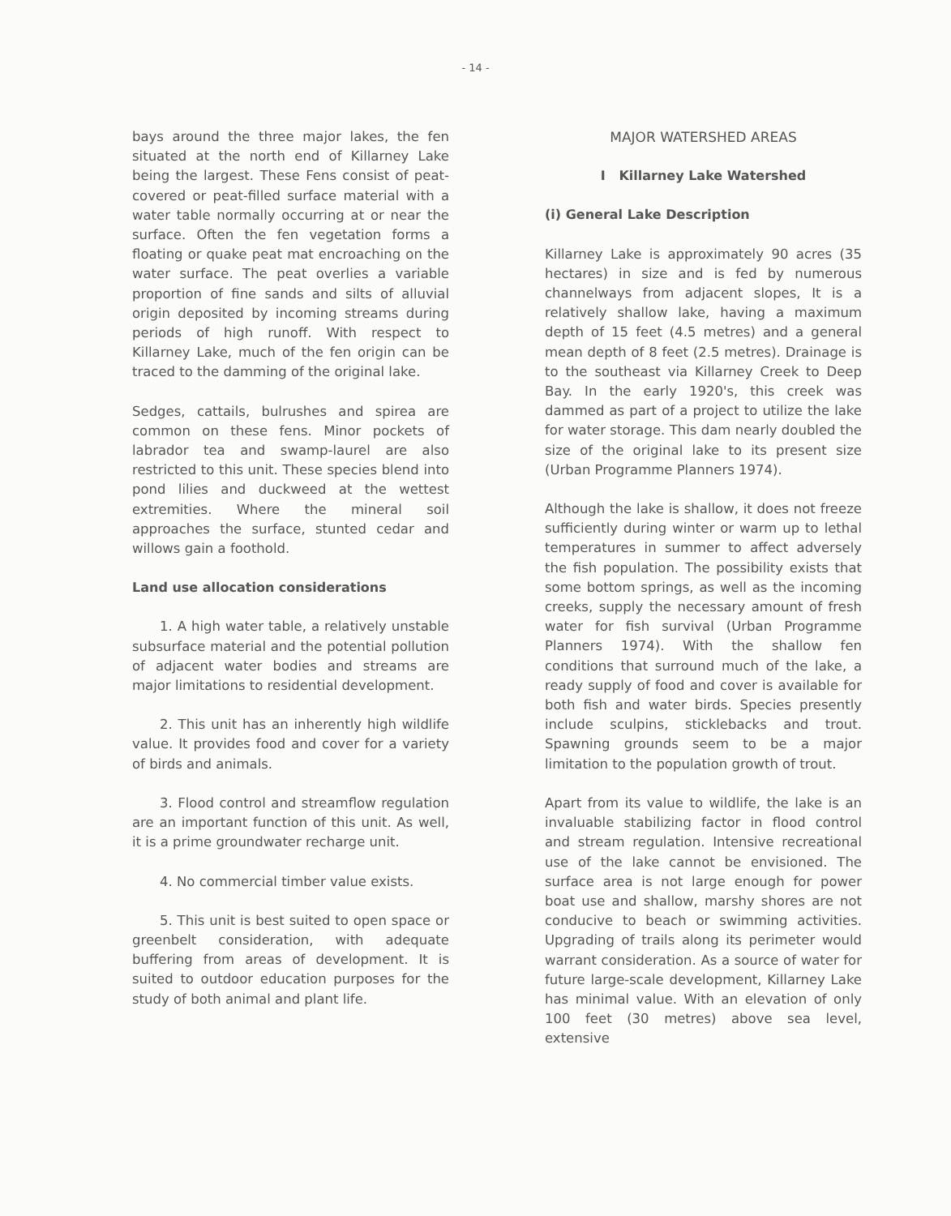- 14 -
bays around the three major lakes, the fen situated at the north end of Killarney Lake being the largest. These Fens consist of peat-covered or peat-filled surface material with a water table normally occurring at or near the surface. Often the fen vegetation forms a floating or quake peat mat encroaching on the water surface. The peat overlies a variable proportion of fine sands and silts of alluvial origin deposited by incoming streams during periods of high runoff. With respect to Killarney Lake, much of the fen origin can be traced to the damming of the original lake.
Sedges, cattails, bulrushes and spirea are common on these fens. Minor pockets of labrador tea and swamp-laurel are also restricted to this unit. These species blend into pond lilies and duckweed at the wettest extremities. Where the mineral soil approaches the surface, stunted cedar and willows gain a foothold.
Land use allocation considerations
1. A high water table, a relatively unstable subsurface material and the potential pollution of adjacent water bodies and streams are major limitations to residential development.
2. This unit has an inherently high wildlife value. It provides food and cover for a variety of birds and animals.
3. Flood control and streamflow regulation are an important function of this unit. As well, it is a prime groundwater recharge unit.
4. No commercial timber value exists.
5. This unit is best suited to open space or greenbelt consideration, with adequate buffering from areas of development. It is suited to outdoor education purposes for the study of both animal and plant life.
MAJOR WATERSHED AREAS
I Killarney Lake Watershed
(i) General Lake Description
Killarney Lake is approximately 90 acres (35 hectares) in size and is fed by numerous channelways from adjacent slopes, It is a relatively shallow lake, having a maximum depth of 15 feet (4.5 metres) and a general mean depth of 8 feet (2.5 metres). Drainage is to the southeast via Killarney Creek to Deep Bay. In the early 1920's, this creek was dammed as part of a project to utilize the lake for water storage. This dam nearly doubled the size of the original lake to its present size (Urban Programme Planners 1974).
Although the lake is shallow, it does not freeze sufficiently during winter or warm up to lethal temperatures in summer to affect adversely the fish population. The possibility exists that some bottom springs, as well as the incoming creeks, supply the necessary amount of fresh water for fish survival (Urban Programme Planners 1974). With the shallow fen conditions that surround much of the lake, a ready supply of food and cover is available for both fish and water birds. Species presently include sculpins, sticklebacks and trout. Spawning grounds seem to be a major limitation to the population growth of trout.
Apart from its value to wildlife, the lake is an invaluable stabilizing factor in flood control and stream regulation. Intensive recreational use of the lake cannot be envisioned. The surface area is not large enough for power boat use and shallow, marshy shores are not conducive to beach or swimming activities. Upgrading of trails along its perimeter would warrant consideration. As a source of water for future large-scale development, Killarney Lake has minimal value. With an elevation of only 100 feet (30 metres) above sea level, extensive